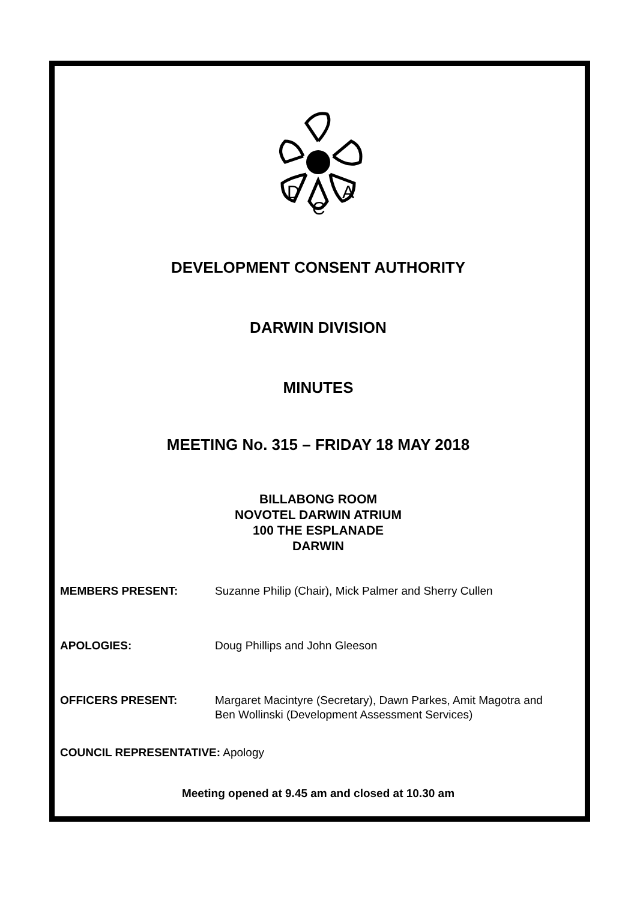D
C
A
DEVELOPMENT CONSENT AUTHORITY
DARWIN DIVISION
MINUTES
MEETING No. 315 – FRIDAY 18 MAY 2018
BILLABONG ROOM
NOVOTEL DARWIN ATRIUM
100 THE ESPLANADE
DARWIN
MEMBERS PRESENT: Suzanne Philip (Chair), Mick Palmer and Sherry Cullen
APOLOGIES: Doug Phillips and John Gleeson
OFFICERS PRESENT: Margaret Macintyre (Secretary), Dawn Parkes, Amit Magotra and
Ben Wollinski (Development Assessment Services)
COUNCIL REPRESENTATIVE: Apology
Meeting opened at 9.45 am and closed at 10.30 am